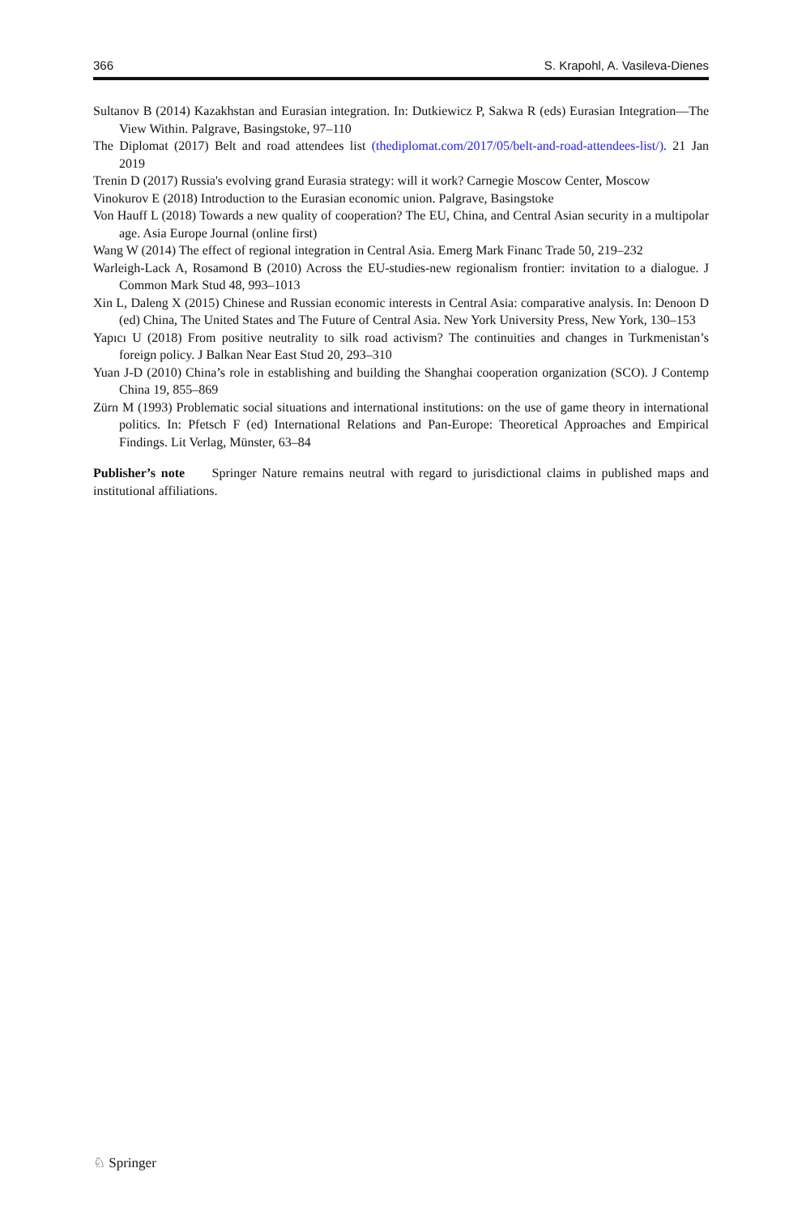366 S. Krapohl, A. Vasileva-Dienes
Sultanov B (2014) Kazakhstan and Eurasian integration. In: Dutkiewicz P, Sakwa R (eds) Eurasian Integration—The View Within. Palgrave, Basingstoke, 97–110
The Diplomat (2017) Belt and road attendees list (thediplomat.com/2017/05/belt-and-road-attendees-list/). 21 Jan 2019
Trenin D (2017) Russia's evolving grand Eurasia strategy: will it work? Carnegie Moscow Center, Moscow
Vinokurov E (2018) Introduction to the Eurasian economic union. Palgrave, Basingstoke
Von Hauff L (2018) Towards a new quality of cooperation? The EU, China, and Central Asian security in a multipolar age. Asia Europe Journal (online first)
Wang W (2014) The effect of regional integration in Central Asia. Emerg Mark Financ Trade 50, 219–232
Warleigh-Lack A, Rosamond B (2010) Across the EU-studies-new regionalism frontier: invitation to a dialogue. J Common Mark Stud 48, 993–1013
Xin L, Daleng X (2015) Chinese and Russian economic interests in Central Asia: comparative analysis. In: Denoon D (ed) China, The United States and The Future of Central Asia. New York University Press, New York, 130–153
Yapıcı U (2018) From positive neutrality to silk road activism? The continuities and changes in Turkmenistan’s foreign policy. J Balkan Near East Stud 20, 293–310
Yuan J-D (2010) China’s role in establishing and building the Shanghai cooperation organization (SCO). J Contemp China 19, 855–869
Zürn M (1993) Problematic social situations and international institutions: on the use of game theory in international politics. In: Pfetsch F (ed) International Relations and Pan-Europe: Theoretical Approaches and Empirical Findings. Lit Verlag, Münster, 63–84
Publisher’s note Springer Nature remains neutral with regard to jurisdictional claims in published maps and institutional affiliations.
♘ Springer